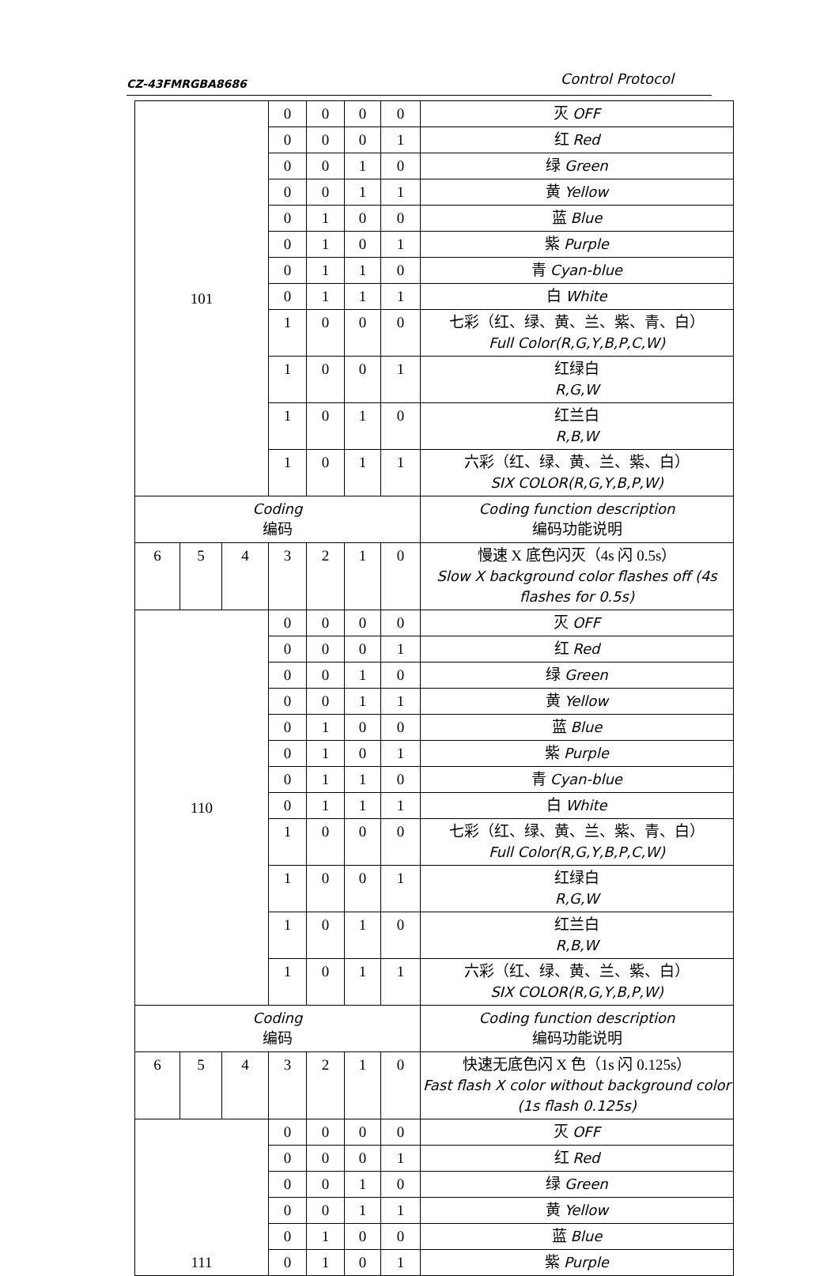CZ-43FMRGBA8686 Control Protocol
| 101 | | | 0 | 0 | 0 | 0 | 灭 OFF |
| | | | 0 | 0 | 0 | 1 | 红 Red |
| | | | 0 | 0 | 1 | 0 | 绿 Green |
| | | | 0 | 0 | 1 | 1 | 黄 Yellow |
| | | | 0 | 1 | 0 | 0 | 蓝 Blue |
| | | | 0 | 1 | 0 | 1 | 紫 Purple |
| | | | 0 | 1 | 1 | 0 | 青 Cyan-blue |
| | | | 0 | 1 | 1 | 1 | 白 White |
| | | | 1 | 0 | 0 | 0 | 七彩（红、绿、黄、兰、紫、青、白） Full Color(R,G,Y,B,P,C,W) |
| | | | 1 | 0 | 0 | 1 | 红绿白 R,G,W |
| | | | 1 | 0 | 1 | 0 | 红兰白 R,B,W |
| | | | 1 | 0 | 1 | 1 | 六彩（红、绿、黄、兰、紫、白） SIX COLOR(R,G,Y,B,P,W) |
| Coding 编码 | | | | | | | Coding function description 编码功能说明 |
| 6 | 5 | 4 | 3 | 2 | 1 | 0 | 慢速 X 底色闪灭（4s 闪 0.5s） Slow X background color flashes off (4s flashes for 0.5s) |
| 110 | | | 0 | 0 | 0 | 0 | 灭 OFF |
| | | | 0 | 0 | 0 | 1 | 红 Red |
| | | | 0 | 0 | 1 | 0 | 绿 Green |
| | | | 0 | 0 | 1 | 1 | 黄 Yellow |
| | | | 0 | 1 | 0 | 0 | 蓝 Blue |
| | | | 0 | 1 | 0 | 1 | 紫 Purple |
| | | | 0 | 1 | 1 | 0 | 青 Cyan-blue |
| | | | 0 | 1 | 1 | 1 | 白 White |
| | | | 1 | 0 | 0 | 0 | 七彩（红、绿、黄、兰、紫、青、白） Full Color(R,G,Y,B,P,C,W) |
| | | | 1 | 0 | 0 | 1 | 红绿白 R,G,W |
| | | | 1 | 0 | 1 | 0 | 红兰白 R,B,W |
| | | | 1 | 0 | 1 | 1 | 六彩（红、绿、黄、兰、紫、白） SIX COLOR(R,G,Y,B,P,W) |
| Coding 编码 | | | | | | | Coding function description 编码功能说明 |
| 6 | 5 | 4 | 3 | 2 | 1 | 0 | 快速无底色闪 X 色（1s 闪 0.125s） Fast flash X color without background color (1s flash 0.125s) |
| 111 | | | 0 | 0 | 0 | 0 | 灭 OFF |
| | | | 0 | 0 | 0 | 1 | 红 Red |
| | | | 0 | 0 | 1 | 0 | 绿 Green |
| | | | 0 | 0 | 1 | 1 | 黄 Yellow |
| | | | 0 | 1 | 0 | 0 | 蓝 Blue |
| | | | 0 | 1 | 0 | 1 | 紫 Purple |